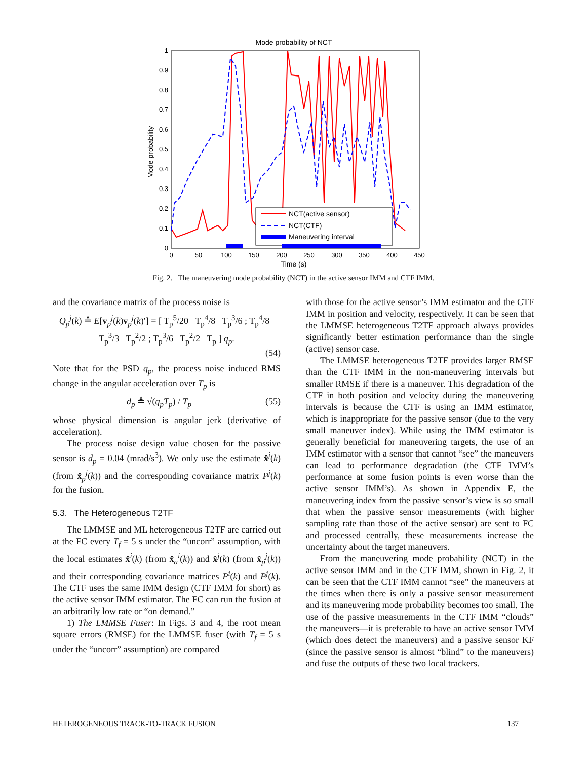Mode probability of NCT
0
0.1
0.2
0.3
0.4
0.5
0.6
0.7
0.8
0.9
1
0
50
100
150
200
250
300
350
400
450
Time (s)
Mode probability
NCT(active sensor)
NCT(CTF)
Maneuvering interval
Fig. 2. The maneuvering mode probability (NCT) in the active sensor IMM and CTF IMM.
and the covariance matrix of the process noise is
Q<sub>p</sub><sup>j</sup>(k) ≜ E[v<sub>p</sub><sup>j</sup>(k)v<sub>p</sub><sup>j</sup>(k)′] = [ T<sub>p</sub><sup>5</sup>/20 T<sub>p</sub><sup>4</sup>/8 T<sub>p</sub><sup>3</sup>/6 ; T<sub>p</sub><sup>4</sup>/8 T<sub>p</sub><sup>3</sup>/3 T<sub>p</sub><sup>2</sup>/2 ; T<sub>p</sub><sup>3</sup>/6 T<sub>p</sub><sup>2</sup>/2 T<sub>p</sub> ] q<sub>p</sub>.
(54)
Note that for the PSD q<sub>p</sub>, the process noise induced RMS change in the angular acceleration over T<sub>p</sub> is
d<sub>p</sub> ≜ √(q<sub>p</sub>T<sub>p</sub>) / T<sub>p</sub> (55)
whose physical dimension is angular jerk (derivative of acceleration).
The process noise design value chosen for the passive sensor is d<sub>p</sub> = 0.04 (mrad/s<sup>3</sup>). We only use the estimate x̂<sup>j</sup>(k) (from x̂<sub>p</sub><sup>j</sup>(k)) and the corresponding covariance matrix P<sup>j</sup>(k) for the fusion.
5.3. The Heterogeneous T2TF
The LMMSE and ML heterogeneous T2TF are carried out at the FC every T<sub>f</sub> = 5 s under the “uncorr” assumption, with the local estimates x̂<sup>i</sup>(k) (from x̂<sub>a</sub><sup>i</sup>(k)) and x̂<sup>j</sup>(k) (from x̂<sub>p</sub><sup>j</sup>(k)) and their corresponding covariance matrices P<sup>i</sup>(k) and P<sup>j</sup>(k). The CTF uses the same IMM design (CTF IMM for short) as the active sensor IMM estimator. The FC can run the fusion at an arbitrarily low rate or “on demand.”
1) The LMMSE Fuser: In Figs. 3 and 4, the root mean square errors (RMSE) for the LMMSE fuser (with T<sub>f</sub> = 5 s under the “uncorr” assumption) are compared
with those for the active sensor’s IMM estimator and the CTF IMM in position and velocity, respectively. It can be seen that the LMMSE heterogeneous T2TF approach always provides significantly better estimation performance than the single (active) sensor case.
The LMMSE heterogeneous T2TF provides larger RMSE than the CTF IMM in the non-maneuvering intervals but smaller RMSE if there is a maneuver. This degradation of the CTF in both position and velocity during the maneuvering intervals is because the CTF is using an IMM estimator, which is inappropriate for the passive sensor (due to the very small maneuver index). While using the IMM estimator is generally beneficial for maneuvering targets, the use of an IMM estimator with a sensor that cannot “see” the maneuvers can lead to performance degradation (the CTF IMM’s performance at some fusion points is even worse than the active sensor IMM’s). As shown in Appendix E, the maneuvering index from the passive sensor’s view is so small that when the passive sensor measurements (with higher sampling rate than those of the active sensor) are sent to FC and processed centrally, these measurements increase the uncertainty about the target maneuvers.
From the maneuvering mode probability (NCT) in the active sensor IMM and in the CTF IMM, shown in Fig. 2, it can be seen that the CTF IMM cannot “see” the maneuvers at the times when there is only a passive sensor measurement and its maneuvering mode probability becomes too small. The use of the passive measurements in the CTF IMM “clouds” the maneuvers—it is preferable to have an active sensor IMM (which does detect the maneuvers) and a passive sensor KF (since the passive sensor is almost “blind” to the maneuvers) and fuse the outputs of these two local trackers.
HETEROGENEOUS TRACK-TO-TRACK FUSION 137